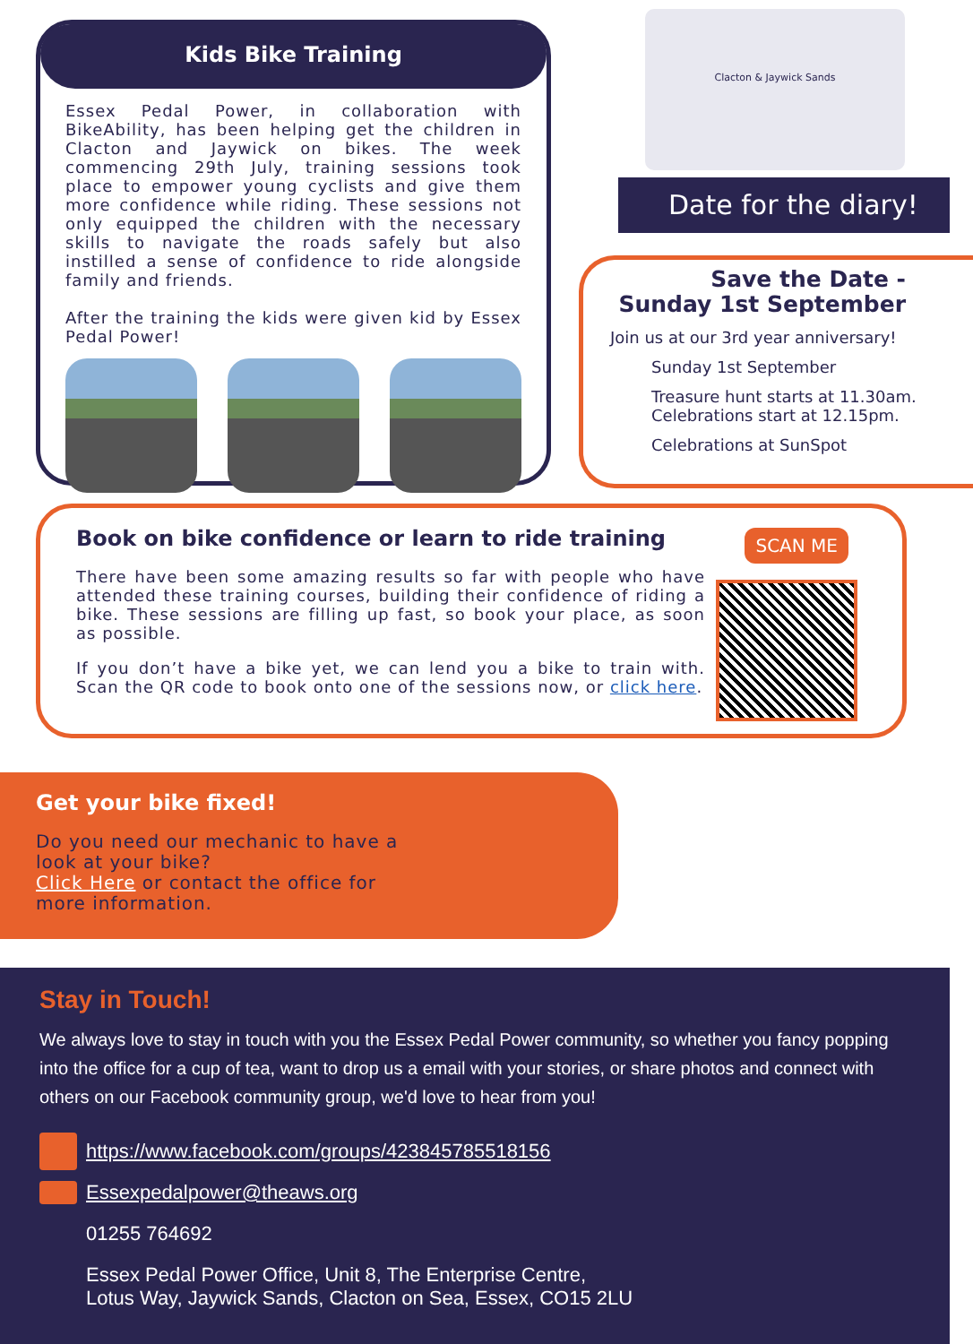Kids Bike Training
Essex Pedal Power, in collaboration with BikeAbility, has been helping get the children in Clacton and Jaywick on bikes. The week commencing 29th July, training sessions took place to empower young cyclists and give them more confidence while riding. These sessions not only equipped the children with the necessary skills to navigate the roads safely but also instilled a sense of confidence to ride alongside family and friends.
After the training the kids were given kid by Essex Pedal Power!
Clacton & Jaywick Sands
Date for the diary!
Save the Date -
Sunday 1st September
Join us at our 3rd year anniversary!
Sunday 1st September
Treasure hunt starts at 11.30am.
Celebrations start at 12.15pm.
Celebrations at SunSpot
Book on bike confidence or learn to ride training
There have been some amazing results so far with people who have attended these training courses, building their confidence of riding a bike. These sessions are filling up fast, so book your place, as soon as possible.
If you don’t have a bike yet, we can lend you a bike to train with. Scan the QR code to book onto one of the sessions now, or click here.
SCAN ME
Get your bike fixed!
Do you need our mechanic to have a look at your bike?
Click Here or contact the office for more information.
Stay in Touch!
We always love to stay in touch with you the Essex Pedal Power community, so whether you fancy popping into the office for a cup of tea, want to drop us a email with your stories, or share photos and connect with others on our Facebook community group, we'd love to hear from you!
https://www.facebook.com/groups/423845785518156
Essexpedalpower@theaws.org
01255 764692
Essex Pedal Power Office, Unit 8, The Enterprise Centre,
Lotus Way, Jaywick Sands, Clacton on Sea, Essex, CO15 2LU